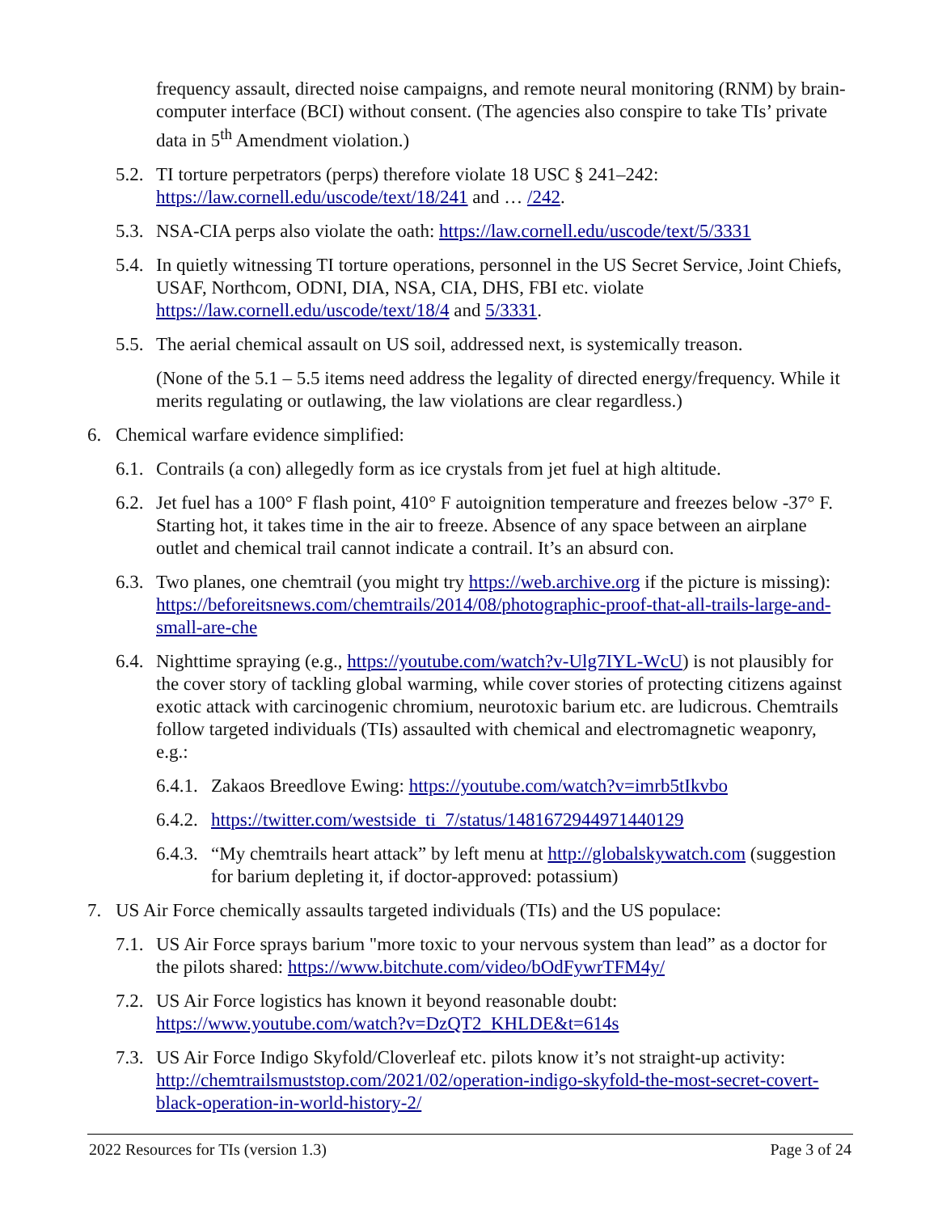frequency assault, directed noise campaigns, and remote neural monitoring (RNM) by brain-computer interface (BCI) without consent. (The agencies also conspire to take TIs’ private data in 5<sup>th</sup> Amendment violation.)
5.2.
TI torture perpetrators (perps) therefore violate 18 USC § 241–242: https://law.cornell.edu/uscode/text/18/241 and … /242.
5.3.
NSA-CIA perps also violate the oath: https://law.cornell.edu/uscode/text/5/3331
5.4.
In quietly witnessing TI torture operations, personnel in the US Secret Service, Joint Chiefs, USAF, Northcom, ODNI, DIA, NSA, CIA, DHS, FBI etc. violate https://law.cornell.edu/uscode/text/18/4 and 5/3331.
5.5.
The aerial chemical assault on US soil, addressed next, is systemically treason.
(None of the 5.1 – 5.5 items need address the legality of directed energy/frequency. While it merits regulating or outlawing, the law violations are clear regardless.)
6. Chemical warfare evidence simplified:
6.1.
Contrails (a con) allegedly form as ice crystals from jet fuel at high altitude.
6.2.
Jet fuel has a 100° F flash point, 410° F autoignition temperature and freezes below -37° F. Starting hot, it takes time in the air to freeze. Absence of any space between an airplane outlet and chemical trail cannot indicate a contrail. It’s an absurd con.
6.3.
Two planes, one chemtrail (you might try https://web.archive.org if the picture is missing): https://beforeitsnews.com/chemtrails/2014/08/photographic-proof-that-all-trails-large-and-small-are-che
6.4.
Nighttime spraying (e.g., https://youtube.com/watch?v-Ulg7IYL-WcU) is not plausibly for the cover story of tackling global warming, while cover stories of protecting citizens against exotic attack with carcinogenic chromium, neurotoxic barium etc. are ludicrous. Chemtrails follow targeted individuals (TIs) assaulted with chemical and electromagnetic weaponry, e.g.:
6.4.1.
Zakaos Breedlove Ewing: https://youtube.com/watch?v=imrb5tIkvbo
6.4.2.
https://twitter.com/westside_ti_7/status/1481672944971440129
6.4.3.
“My chemtrails heart attack” by left menu at http://globalskywatch.com (suggestion for barium depleting it, if doctor-approved: potassium)
7. US Air Force chemically assaults targeted individuals (TIs) and the US populace:
7.1.
US Air Force sprays barium "more toxic to your nervous system than lead” as a doctor for the pilots shared: https://www.bitchute.com/video/bOdFywrTFM4y/
7.2.
US Air Force logistics has known it beyond reasonable doubt: https://www.youtube.com/watch?v=DzQT2_KHLDE&t=614s
7.3.
US Air Force Indigo Skyfold/Cloverleaf etc. pilots know it’s not straight-up activity: http://chemtrailsmuststop.com/2021/02/operation-indigo-skyfold-the-most-secret-covert-black-operation-in-world-history-2/
2022 Resources for TIs (version 1.3) Page 3 of 24